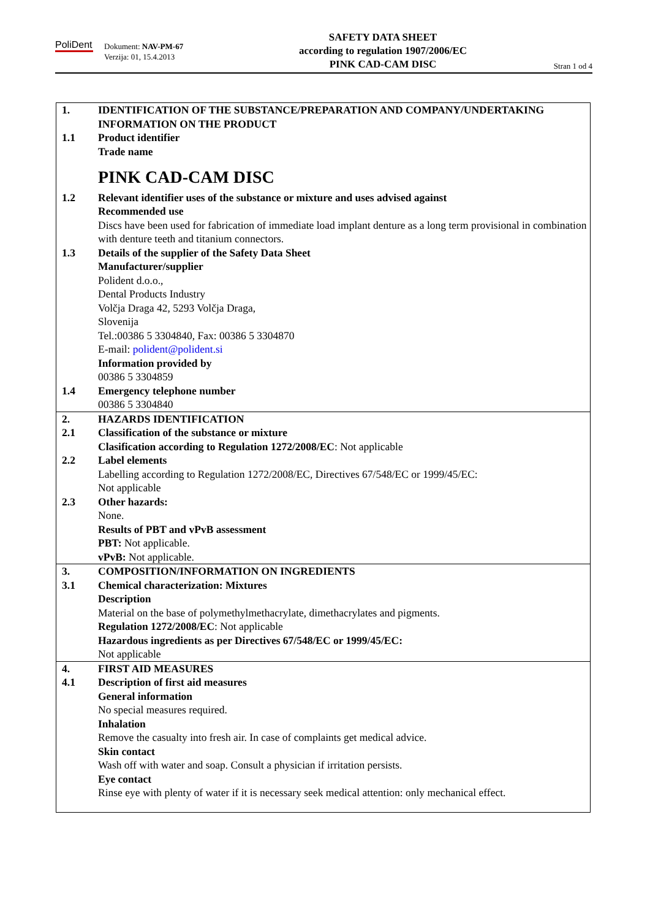PoliDent
Dokument: NAV-PM-67
Verzija: 01, 15.4.2013
SAFETY DATA SHEET
according to regulation 1907/2006/EC
PINK CAD-CAM DISC
Stran 1 od 4
| 1. | IDENTIFICATION OF THE SUBSTANCE/PREPARATION AND COMPANY/UNDERTAKING INFORMATION ON THE PRODUCT |
| 1.1 | Product identifier Trade name PINK CAD-CAM DISC |
| 1.2 | Relevant identifier uses of the substance or mixture and uses advised against Recommended use Discs have been used for fabrication of immediate load implant denture as a long term provisional in combination with denture teeth and titanium connectors. |
| 1.3 | Details of the supplier of the Safety Data Sheet Manufacturer/supplier Polident d.o.o., Dental Products Industry Volčja Draga 42, 5293 Volčja Draga, Slovenija Tel.:00386 5 3304840, Fax: 00386 5 3304870 E-mail: polident@polident.si Information provided by 00386 5 3304859 |
| 1.4 | Emergency telephone number 00386 5 3304840 |
| 2. | HAZARDS IDENTIFICATION |
| 2.1 | Classification of the substance or mixture Clasification according to Regulation 1272/2008/EC : Not applicable |
| 2.2 | Label elements Labelling according to Regulation 1272/2008/EC, Directives 67/548/EC or 1999/45/EC: Not applicable |
| 2.3 | Other hazards: None. Results of PBT and vPvB assessment PBT: Not applicable. vPvB: Not applicable. |
| 3. | COMPOSITION/INFORMATION ON INGREDIENTS |
| 3.1 | Chemical characterization: Mixtures Description Material on the base of polymethylmethacrylate, dimethacrylates and pigments. Regulation 1272/2008/EC : Not applicable Hazardous ingredients as per Directives 67/548/EC or 1999/45/EC: Not applicable |
| 4. | FIRST AID MEASURES |
| 4.1 | Description of first aid measures General information No special measures required. Inhalation Remove the casualty into fresh air. In case of complaints get medical advice. Skin contact Wash off with water and soap. Consult a physician if irritation persists. Eye contact Rinse eye with plenty of water if it is necessary seek medical attention: only mechanical effect. |